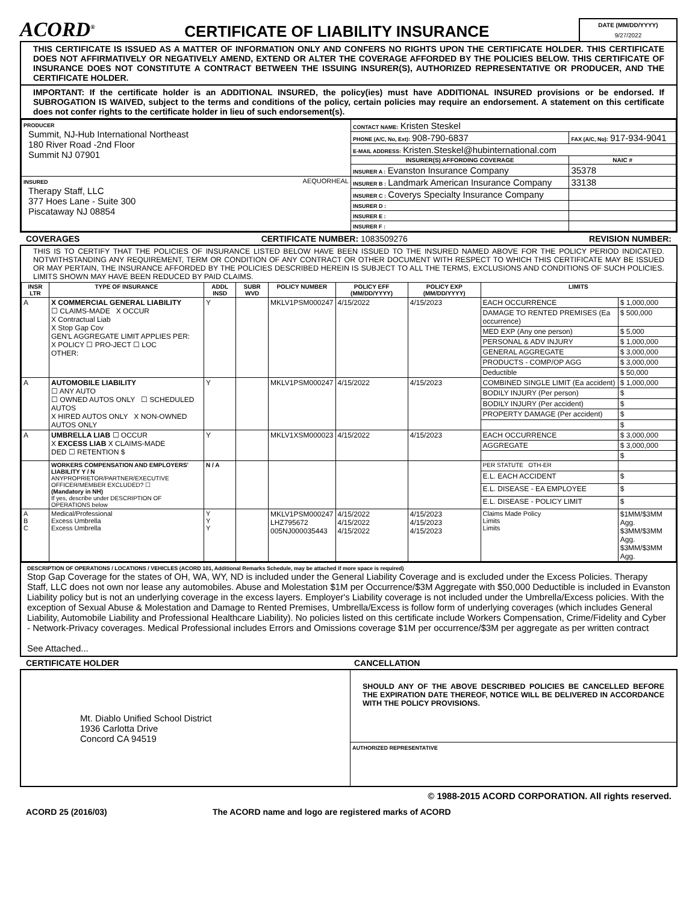ACORD<sup>®</sup>
CERTIFICATE OF LIABILITY INSURANCE
DATE (MM/DD/YYYY)
9/27/2022
THIS CERTIFICATE IS ISSUED AS A MATTER OF INFORMATION ONLY AND CONFERS NO RIGHTS UPON THE CERTIFICATE HOLDER. THIS CERTIFICATE DOES NOT AFFIRMATIVELY OR NEGATIVELY AMEND, EXTEND OR ALTER THE COVERAGE AFFORDED BY THE POLICIES BELOW. THIS CERTIFICATE OF INSURANCE DOES NOT CONSTITUTE A CONTRACT BETWEEN THE ISSUING INSURER(S), AUTHORIZED REPRESENTATIVE OR PRODUCER, AND THE CERTIFICATE HOLDER.
IMPORTANT: If the certificate holder is an ADDITIONAL INSURED, the policy(ies) must have ADDITIONAL INSURED provisions or be endorsed. If SUBROGATION IS WAIVED, subject to the terms and conditions of the policy, certain policies may require an endorsement. A statement on this certificate does not confer rights to the certificate holder in lieu of such endorsement(s).
| PRODUCER Summit, NJ-Hub International Northeast 180 River Road -2nd Floor Summit NJ 07901 | CONTACT NAME: Kristen Steskel | |
| | PHONE (A/C, No, Ext): 908-790-6837 | FAX (A/C, No): 917-934-9041 |
| | E-MAIL ADDRESS: Kristen.Steskel@hubinternational.com | |
| | INSURER(S) AFFORDING COVERAGE | NAIC # |
| | INSURER A : Evanston Insurance Company | 35378 |
| INSURED AEQUORHEAL Therapy Staff, LLC 377 Hoes Lane - Suite 300 Piscataway NJ 08854 | INSURER B : Landmark American Insurance Company | 33138 |
| | INSURER C : Coverys Specialty Insurance Company | |
| | INSURER D : | |
| | INSURER E : | |
| | INSURER F : | |
COVERAGES CERTIFICATE NUMBER: 1083509276 REVISION NUMBER:
THIS IS TO CERTIFY THAT THE POLICIES OF INSURANCE LISTED BELOW HAVE BEEN ISSUED TO THE INSURED NAMED ABOVE FOR THE POLICY PERIOD INDICATED. NOTWITHSTANDING ANY REQUIREMENT, TERM OR CONDITION OF ANY CONTRACT OR OTHER DOCUMENT WITH RESPECT TO WHICH THIS CERTIFICATE MAY BE ISSUED OR MAY PERTAIN, THE INSURANCE AFFORDED BY THE POLICIES DESCRIBED HEREIN IS SUBJECT TO ALL THE TERMS, EXCLUSIONS AND CONDITIONS OF SUCH POLICIES. LIMITS SHOWN MAY HAVE BEEN REDUCED BY PAID CLAIMS.
| INSR LTR | TYPE OF INSURANCE | ADDL INSD | SUBR WVD | POLICY NUMBER | POLICY EFF (MM/DD/YYYY) | POLICY EXP (MM/DD/YYYY) | LIMITS | |
| --- | --- | --- | --- | --- | --- | --- | --- | --- |
| A | X COMMERCIAL GENERAL LIABILITY ☐ CLAIMS-MADE X OCCUR X Contractual Liab X Stop Gap Cov GEN'L AGGREGATE LIMIT APPLIES PER: X POLICY ☐ PRO-JECT ☐ LOC OTHER: | Y | | MKLV1PSM000247 | 4/15/2022 | 4/15/2023 | EACH OCCURRENCE | $ 1,000,000 |
| | | | | | | | DAMAGE TO RENTED PREMISES (Ea occurrence) | $ 500,000 |
| | | | | | | | MED EXP (Any one person) | $ 5,000 |
| | | | | | | | PERSONAL & ADV INJURY | $ 1,000,000 |
| | | | | | | | GENERAL AGGREGATE | $ 3,000,000 |
| | | | | | | | PRODUCTS - COMP/OP AGG | $ 3,000,000 |
| | | | | | | | Deductible | $ 50,000 |
| A | AUTOMOBILE LIABILITY ☐ ANY AUTO ☐ OWNED AUTOS ONLY ☐ SCHEDULED AUTOS X HIRED AUTOS ONLY X NON-OWNED AUTOS ONLY | Y | | MKLV1PSM000247 | 4/15/2022 | 4/15/2023 | COMBINED SINGLE LIMIT (Ea accident) | $ 1,000,000 |
| | | | | | | | BODILY INJURY (Per person) | $ |
| | | | | | | | BODILY INJURY (Per accident) | $ |
| | | | | | | | PROPERTY DAMAGE (Per accident) | $ |
| | | | | | | | | $ |
| A | UMBRELLA LIAB ☐ OCCUR X EXCESS LIAB X CLAIMS-MADE DED ☐ RETENTION $ | Y | | MKLV1XSM000023 | 4/15/2022 | 4/15/2023 | EACH OCCURRENCE | $ 3,000,000 |
| | | | | | | | AGGREGATE | $ 3,000,000 |
| | | | | | | | | $ |
| | WORKERS COMPENSATION AND EMPLOYERS' LIABILITY Y / N ANYPROPRIETOR/PARTNER/EXECUTIVE OFFICER/MEMBER EXCLUDED? ☐ (Mandatory in NH) If yes, describe under DESCRIPTION OF OPERATIONS below | N / A | | | | | PER STATUTE OTH-ER | |
| | | | | | | | E.L. EACH ACCIDENT | $ |
| | | | | | | | E.L. DISEASE - EA EMPLOYEE | $ |
| | | | | | | | E.L. DISEASE - POLICY LIMIT | $ |
| A B C | Medical/Professional Excess Umbrella Excess Umbrella | Y Y Y | | MKLV1PSM000247 LHZ795672 005NJ000035443 | 4/15/2022 4/15/2022 4/15/2022 | 4/15/2023 4/15/2023 4/15/2023 | Claims Made Policy Limits Limits | $1MM/$3MM Agg. $3MM/$3MM Agg. $3MM/$3MM Agg. |
DESCRIPTION OF OPERATIONS / LOCATIONS / VEHICLES (ACORD 101, Additional Remarks Schedule, may be attached if more space is required)
Stop Gap Coverage for the states of OH, WA, WY, ND is included under the General Liability Coverage and is excluded under the Excess Policies. Therapy Staff, LLC does not own nor lease any automobiles. Abuse and Molestation $1M per Occurrence/$3M Aggregate with $50,000 Deductible is included in Evanston Liability policy but is not an underlying coverage in the excess layers. Employer's Liability coverage is not included under the Umbrella/Excess policies. With the exception of Sexual Abuse & Molestation and Damage to Rented Premises, Umbrella/Excess is follow form of underlying coverages (which includes General Liability, Automobile Liability and Professional Healthcare Liability). No policies listed on this certificate include Workers Compensation, Crime/Fidelity and Cyber - Network-Privacy coverages. Medical Professional includes Errors and Omissions coverage $1M per occurrence/$3M per aggregate as per written contract
See Attached...
CERTIFICATE HOLDER CANCELLATION
| Mt. Diablo Unified School District 1936 Carlotta Drive Concord CA 94519 | SHOULD ANY OF THE ABOVE DESCRIBED POLICIES BE CANCELLED BEFORE THE EXPIRATION DATE THEREOF, NOTICE WILL BE DELIVERED IN ACCORDANCE WITH THE POLICY PROVISIONS. |
| | AUTHORIZED REPRESENTATIVE |
© 1988-2015 ACORD CORPORATION. All rights reserved.
ACORD 25 (2016/03) The ACORD name and logo are registered marks of ACORD